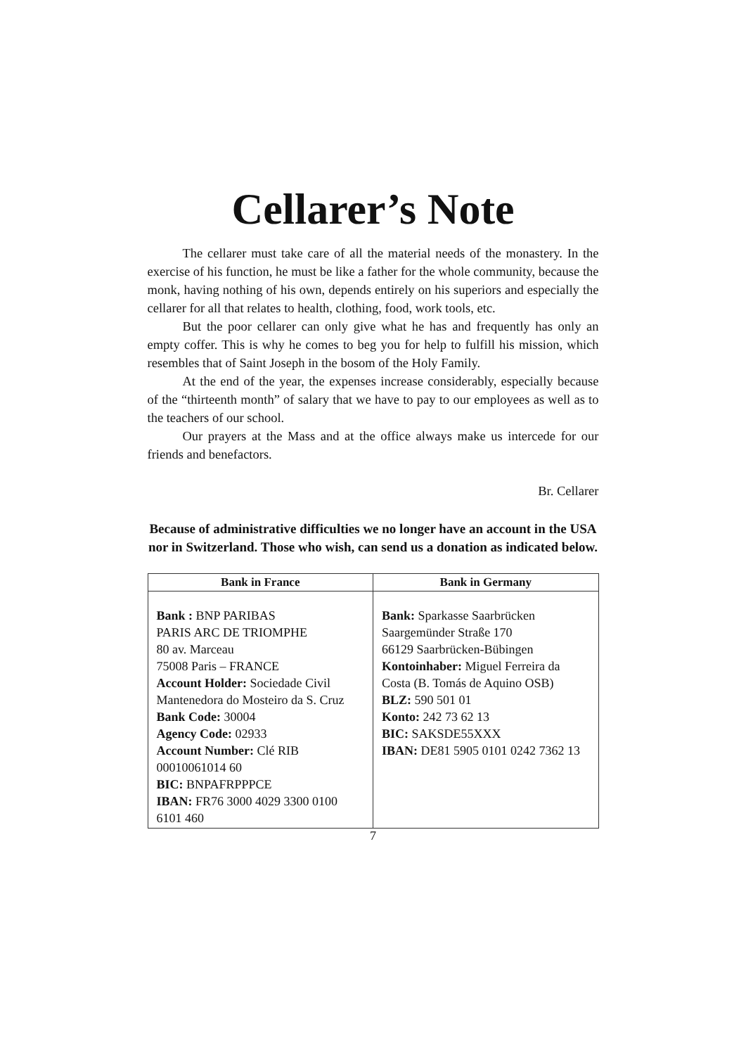Cellarer’s Note
The cellarer must take care of all the material needs of the monastery. In the exercise of his function, he must be like a father for the whole community, because the monk, having nothing of his own, depends entirely on his superiors and especially the cellarer for all that relates to health, clothing, food, work tools, etc.
But the poor cellarer can only give what he has and frequently has only an empty coffer. This is why he comes to beg you for help to fulfill his mission, which resembles that of Saint Joseph in the bosom of the Holy Family.
At the end of the year, the expenses increase considerably, especially because of the “thirteenth month” of salary that we have to pay to our employees as well as to the teachers of our school.
Our prayers at the Mass and at the office always make us intercede for our friends and benefactors.
Br. Cellarer
Because of administrative difficulties we no longer have an account in the USA nor in Switzerland. Those who wish, can send us a donation as indicated below.
| Bank in France | Bank in Germany |
| --- | --- |
| Bank : BNP PARIBAS PARIS ARC DE TRIOMPHE 80 av. Marceau 75008 Paris – FRANCE Account Holder: Sociedade Civil Mantenedora do Mosteiro da S. Cruz Bank Code: 30004 Agency Code: 02933 Account Number: Clé RIB 00010061014 60 BIC: BNPAFRPPPCE IBAN: FR76 3000 4029 3300 0100 6101 460 | Bank: Sparkasse Saarbrücken Saargemünder Straße 170 66129 Saarbrücken-Bübingen Kontoinhaber: Miguel Ferreira da Costa (B. Tomás de Aquino OSB) BLZ: 590 501 01 Konto: 242 73 62 13 BIC: SAKSDE55XXX IBAN: DE81 5905 0101 0242 7362 13 |
7